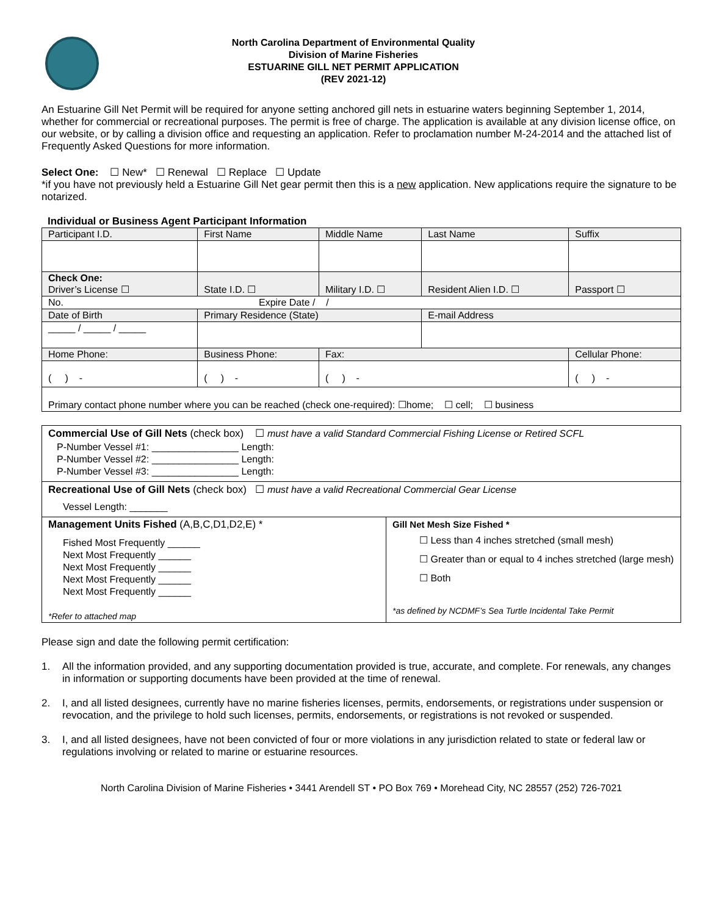North Carolina Department of Environmental Quality
Division of Marine Fisheries
ESTUARINE GILL NET PERMIT APPLICATION
(REV 2021-12)
An Estuarine Gill Net Permit will be required for anyone setting anchored gill nets in estuarine waters beginning September 1, 2014, whether for commercial or recreational purposes. The permit is free of charge. The application is available at any division license office, on our website, or by calling a division office and requesting an application. Refer to proclamation number M-24-2014 and the attached list of Frequently Asked Questions for more information.
Select One: ☐ New* ☐ Renewal ☐ Replace ☐ Update
*if you have not previously held a Estuarine Gill Net gear permit then this is a new application. New applications require the signature to be notarized.
Individual or Business Agent Participant Information
| Participant I.D. | First Name | Middle Name | Last Name | Suffix |
| Check One: Driver’s License ☐ | State I.D. ☐ | Military I.D. ☐ | Resident Alien I.D. ☐ | Passport ☐ |
| No. Expire Date / / | | | | |
| Date of Birth | Primary Residence (State) | | E-mail Address | |
| _____ / _____ / _____ | | | | |
| Home Phone: | Business Phone: | Fax: | | Cellular Phone: |
| ( ) - | ( ) - | ( ) - | | ( ) - |
| Primary contact phone number where you can be reached (check one-required): ☐home; ☐ cell; ☐ business | | | | |
Commercial Use of Gill Nets (check box) ☐ must have a valid Standard Commercial Fishing License or Retired SCFL
P-Number Vessel #1: ________________ Length:
P-Number Vessel #2: ________________ Length:
P-Number Vessel #3: ________________ Length:
Recreational Use of Gill Nets (check box) ☐ must have a valid Recreational Commercial Gear License
Vessel Length: _______
Management Units Fished (A,B,C,D1,D2,E) *
Fished Most Frequently ______
Next Most Frequently ______
Next Most Frequently ______
Next Most Frequently ______
Next Most Frequently ______
*Refer to attached map
Gill Net Mesh Size Fished *
☐ Less than 4 inches stretched (small mesh)
☐ Greater than or equal to 4 inches stretched (large mesh)
☐ Both
*as defined by NCDMF’s Sea Turtle Incidental Take Permit
Please sign and date the following permit certification:
1. All the information provided, and any supporting documentation provided is true, accurate, and complete. For renewals, any changes in information or supporting documents have been provided at the time of renewal.
2. I, and all listed designees, currently have no marine fisheries licenses, permits, endorsements, or registrations under suspension or revocation, and the privilege to hold such licenses, permits, endorsements, or registrations is not revoked or suspended.
3. I, and all listed designees, have not been convicted of four or more violations in any jurisdiction related to state or federal law or regulations involving or related to marine or estuarine resources.
North Carolina Division of Marine Fisheries • 3441 Arendell ST • PO Box 769 • Morehead City, NC 28557 (252) 726-7021